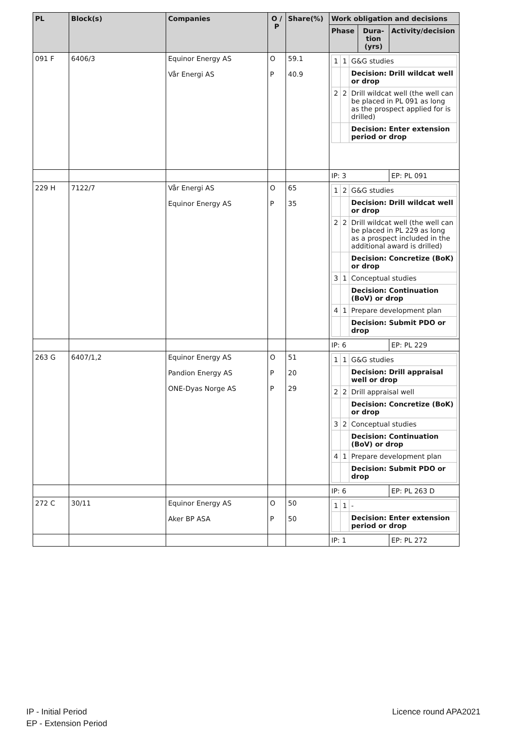| PL | Block(s) | Companies | O / P | Share(%) | Work obligation and decisions | | |
| --- | --- | --- | --- | --- | --- | --- | --- |
| | | | | | Phase | Dura-tion (yrs) | Activity/decision |
| 091 F | 6406/3 | Equinor Energy AS Vår Energi AS | O P | 59.1 40.9 | / 1 / 1 / G&G studies / / / / Decision: Drill wildcat well or drop / / 2 / 2 / Drill wildcat well (the well can be placed in PL 091 as long as the prospect applied for is drilled) / / / / Decision: Enter extension period or drop / | | |
| | | | | | IP: 3 | | EP: PL 091 |
| 229 H | 7122/7 | Vår Energi AS Equinor Energy AS | O P | 65 35 | / 1 / 2 / G&G studies / / / / Decision: Drill wildcat well or drop / / 2 / 2 / Drill wildcat well (the well can be placed in PL 229 as long as a prospect included in the additional award is drilled) / / / / Decision: Concretize (BoK) or drop / / 3 / 1 / Conceptual studies / / / / Decision: Continuation (BoV) or drop / / 4 / 1 / Prepare development plan / / / / Decision: Submit PDO or drop / | | |
| | | | | | IP: 6 | | EP: PL 229 |
| 263 G | 6407/1,2 | Equinor Energy AS Pandion Energy AS ONE-Dyas Norge AS | O P P | 51 20 29 | / 1 / 1 / G&G studies / / / / Decision: Drill appraisal well or drop / / 2 / 2 / Drill appraisal well / / / / Decision: Concretize (BoK) or drop / / 3 / 2 / Conceptual studies / / / / Decision: Continuation (BoV) or drop / / 4 / 1 / Prepare development plan / / / / Decision: Submit PDO or drop / | | |
| | | | | | IP: 6 | | EP: PL 263 D |
| 272 C | 30/11 | Equinor Energy AS Aker BP ASA | O P | 50 50 | / 1 / 1 / - / / / / Decision: Enter extension period or drop / | | |
| | | | | | IP: 1 | | EP: PL 272 |
IP - Initial Period
EP - Extension Period
Licence round APA2021